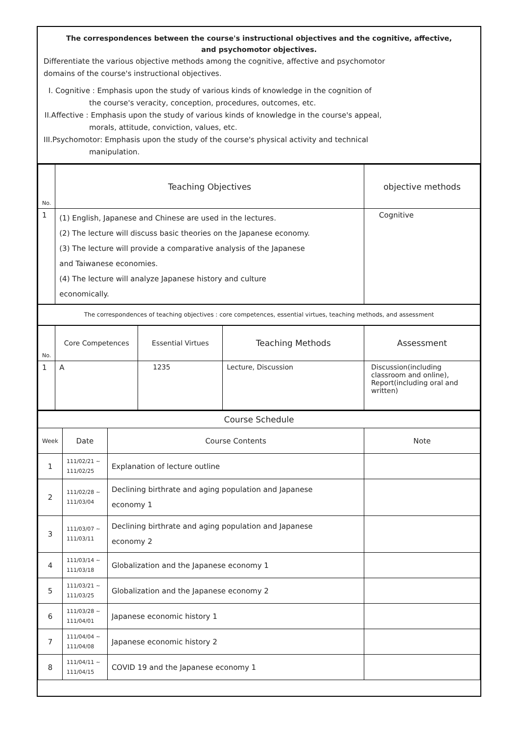The correspondences between the course's instructional objectives and the cognitive, affective,
and psychomotor objectives.
Differentiate the various objective methods among the cognitive, affective and psychomotor
domains of the course's instructional objectives.
I. Cognitive : Emphasis upon the study of various kinds of knowledge in the cognition of
the course's veracity, conception, procedures, outcomes, etc.
II.Affective : Emphasis upon the study of various kinds of knowledge in the course's appeal,
morals, attitude, conviction, values, etc.
III.Psychomotor: Emphasis upon the study of the course's physical activity and technical
manipulation.
| No. | Teaching Objectives | objective methods |
| 1 | (1) English, Japanese and Chinese are used in the lectures. (2) The lecture will discuss basic theories on the Japanese economy. (3) The lecture will provide a comparative analysis of the Japanese and Taiwanese economies. (4) The lecture will analyze Japanese history and culture economically. | Cognitive |
| The correspondences of teaching objectives : core competences, essential virtues, teaching methods, and assessment | | |
| No. | Core Competences | Essential Virtues | Teaching Methods | Assessment |
| 1 | A | 1235 | Lecture, Discussion | Discussion(including classroom and online), Report(including oral and written) |
| Course Schedule | | | |
| Week | Date | Course Contents | Note |
| 1 | 111/02/21 ~ 111/02/25 | Explanation of lecture outline | |
| 2 | 111/02/28 ~ 111/03/04 | Declining birthrate and aging population and Japanese economy 1 | |
| 3 | 111/03/07 ~ 111/03/11 | Declining birthrate and aging population and Japanese economy 2 | |
| 4 | 111/03/14 ~ 111/03/18 | Globalization and the Japanese economy 1 | |
| 5 | 111/03/21 ~ 111/03/25 | Globalization and the Japanese economy 2 | |
| 6 | 111/03/28 ~ 111/04/01 | Japanese economic history 1 | |
| 7 | 111/04/04 ~ 111/04/08 | Japanese economic history 2 | |
| 8 | 111/04/11 ~ 111/04/15 | COVID 19 and the Japanese economy 1 | |